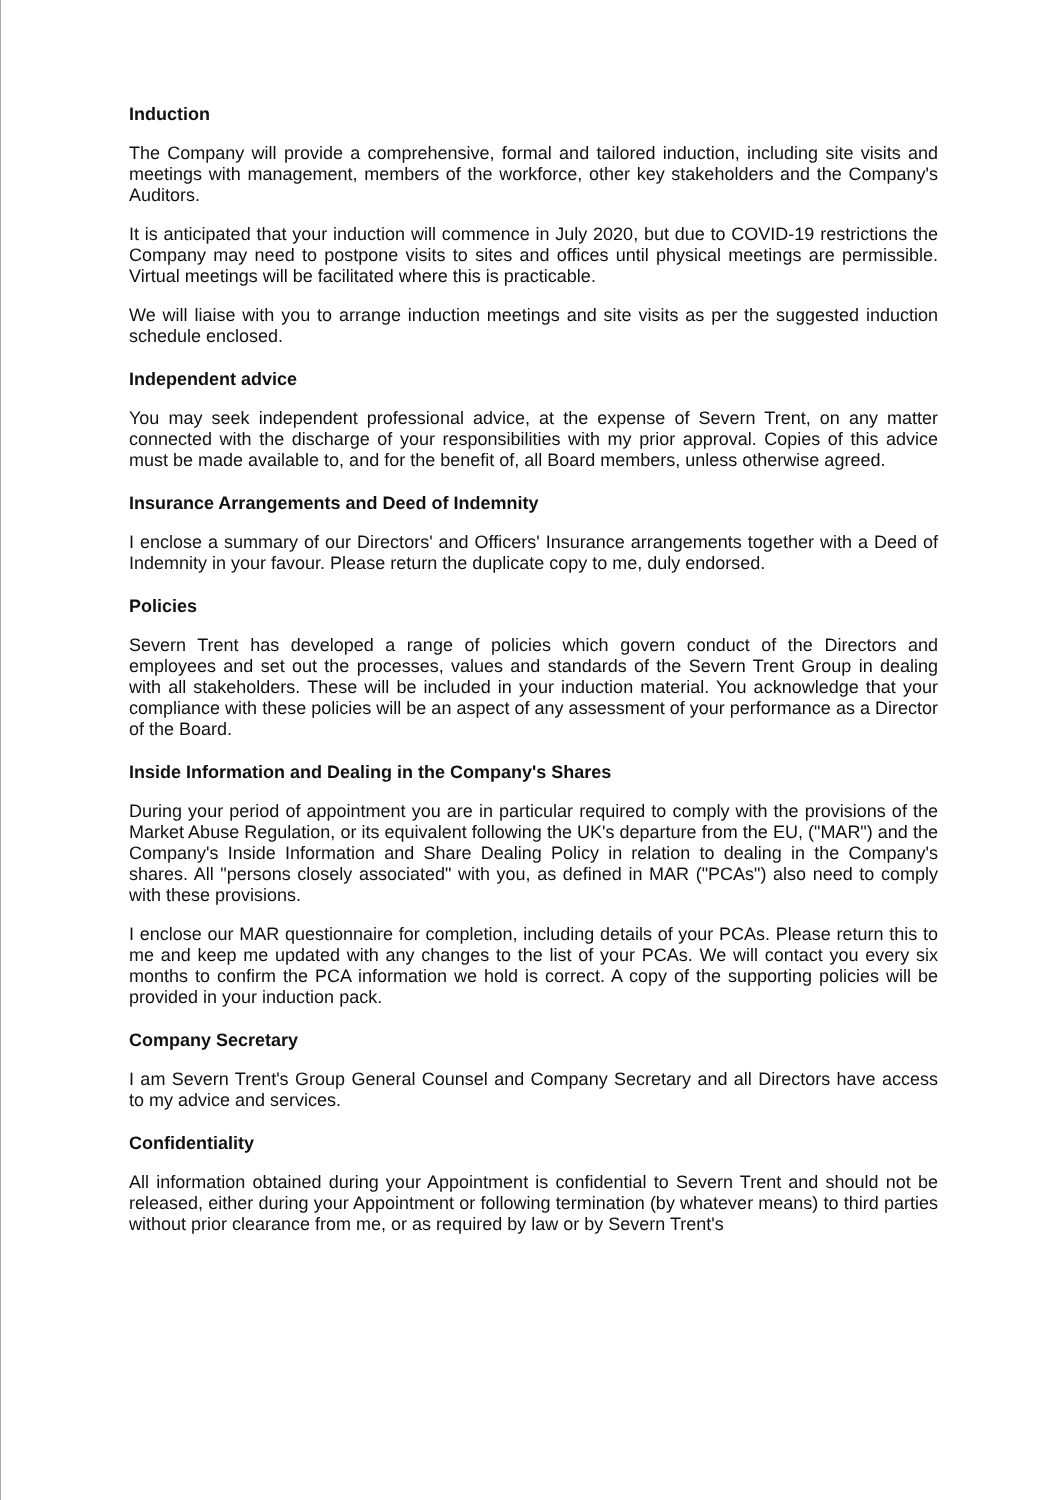Induction
The Company will provide a comprehensive, formal and tailored induction, including site visits and meetings with management, members of the workforce, other key stakeholders and the Company's Auditors.
It is anticipated that your induction will commence in July 2020, but due to COVID-19 restrictions the Company may need to postpone visits to sites and offices until physical meetings are permissible. Virtual meetings will be facilitated where this is practicable.
We will liaise with you to arrange induction meetings and site visits as per the suggested induction schedule enclosed.
Independent advice
You may seek independent professional advice, at the expense of Severn Trent, on any matter connected with the discharge of your responsibilities with my prior approval. Copies of this advice must be made available to, and for the benefit of, all Board members, unless otherwise agreed.
Insurance Arrangements and Deed of Indemnity
I enclose a summary of our Directors' and Officers' Insurance arrangements together with a Deed of Indemnity in your favour. Please return the duplicate copy to me, duly endorsed.
Policies
Severn Trent has developed a range of policies which govern conduct of the Directors and employees and set out the processes, values and standards of the Severn Trent Group in dealing with all stakeholders. These will be included in your induction material. You acknowledge that your compliance with these policies will be an aspect of any assessment of your performance as a Director of the Board.
Inside Information and Dealing in the Company's Shares
During your period of appointment you are in particular required to comply with the provisions of the Market Abuse Regulation, or its equivalent following the UK's departure from the EU, ("MAR") and the Company's Inside Information and Share Dealing Policy in relation to dealing in the Company's shares. All "persons closely associated" with you, as defined in MAR ("PCAs") also need to comply with these provisions.
I enclose our MAR questionnaire for completion, including details of your PCAs. Please return this to me and keep me updated with any changes to the list of your PCAs. We will contact you every six months to confirm the PCA information we hold is correct. A copy of the supporting policies will be provided in your induction pack.
Company Secretary
I am Severn Trent's Group General Counsel and Company Secretary and all Directors have access to my advice and services.
Confidentiality
All information obtained during your Appointment is confidential to Severn Trent and should not be released, either during your Appointment or following termination (by whatever means) to third parties without prior clearance from me, or as required by law or by Severn Trent's